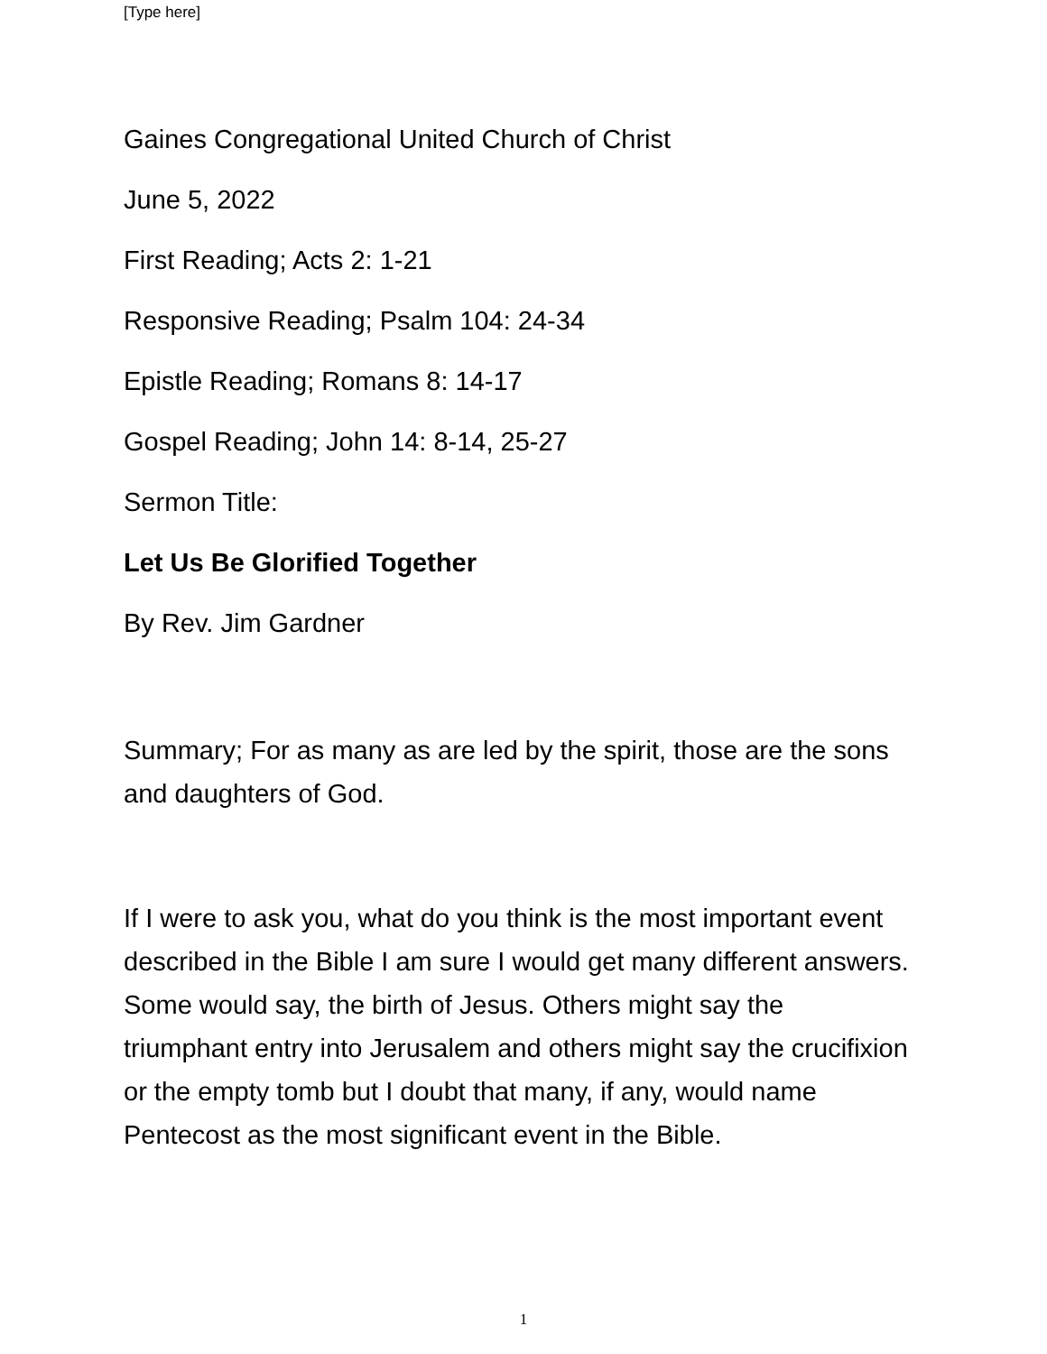[Type here]
Gaines Congregational United Church of Christ
June 5, 2022
First Reading; Acts 2: 1-21
Responsive Reading; Psalm 104: 24-34
Epistle Reading; Romans 8: 14-17
Gospel Reading; John 14: 8-14, 25-27
Sermon Title:
Let Us Be Glorified Together
By Rev. Jim Gardner
Summary; For as many as are led by the spirit, those are the sons and daughters of God.
If I were to ask you, what do you think is the most important event described in the Bible I am sure I would get many different answers. Some would say, the birth of Jesus. Others might say the triumphant entry into Jerusalem and others might say the crucifixion or the empty tomb but I doubt that many, if any, would name Pentecost as the most significant event in the Bible.
1